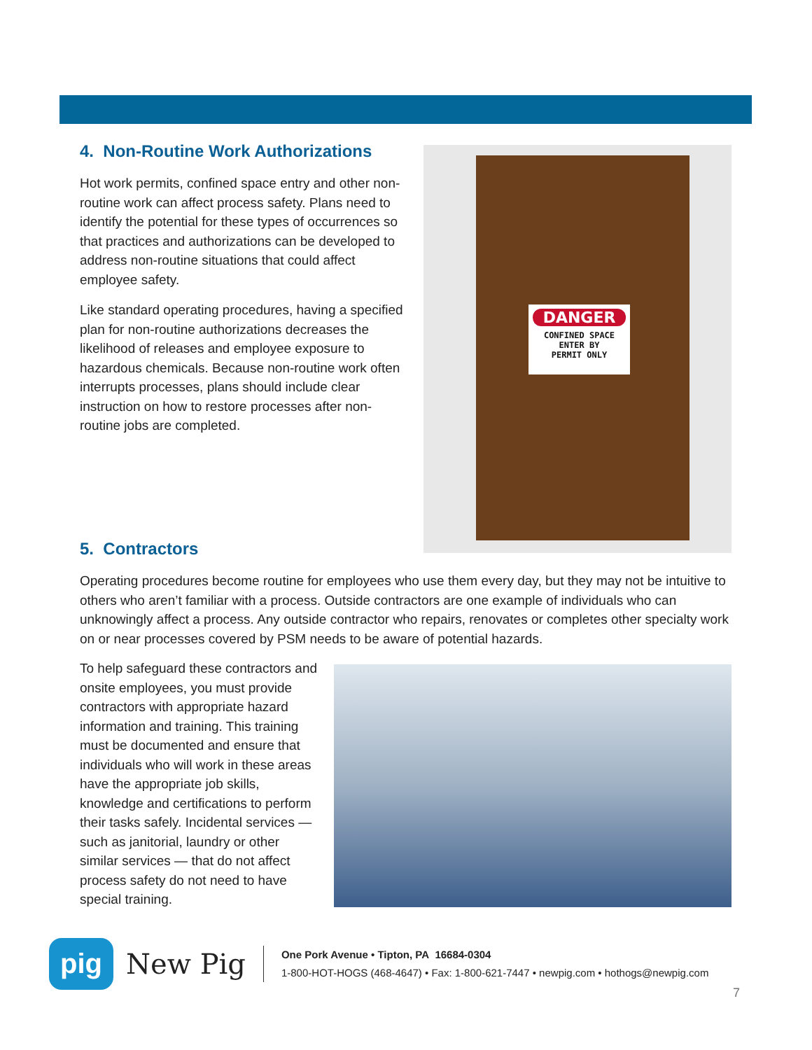4. Non-Routine Work Authorizations
Hot work permits, confined space entry and other non-routine work can affect process safety. Plans need to identify the potential for these types of occurrences so that practices and authorizations can be developed to address non-routine situations that could affect employee safety.
Like standard operating procedures, having a specified plan for non-routine authorizations decreases the likelihood of releases and employee exposure to hazardous chemicals. Because non-routine work often interrupts processes, plans should include clear instruction on how to restore processes after non-routine jobs are completed.
DANGER
CONFINED SPACE
ENTER BY
PERMIT ONLY
5. Contractors
Operating procedures become routine for employees who use them every day, but they may not be intuitive to others who aren’t familiar with a process. Outside contractors are one example of individuals who can unknowingly affect a process. Any outside contractor who repairs, renovates or completes other specialty work on or near processes covered by PSM needs to be aware of potential hazards.
To help safeguard these contractors and onsite employees, you must provide contractors with appropriate hazard information and training. This training must be documented and ensure that individuals who will work in these areas have the appropriate job skills, knowledge and certifications to perform their tasks safely. Incidental services — such as janitorial, laundry or other similar services — that do not affect process safety do not need to have special training.
pig
New Pig
One Pork Avenue • Tipton, PA 16684-0304
1-800-HOT-HOGS (468-4647) • Fax: 1-800-621-7447 • newpig.com • hothogs@newpig.com
7